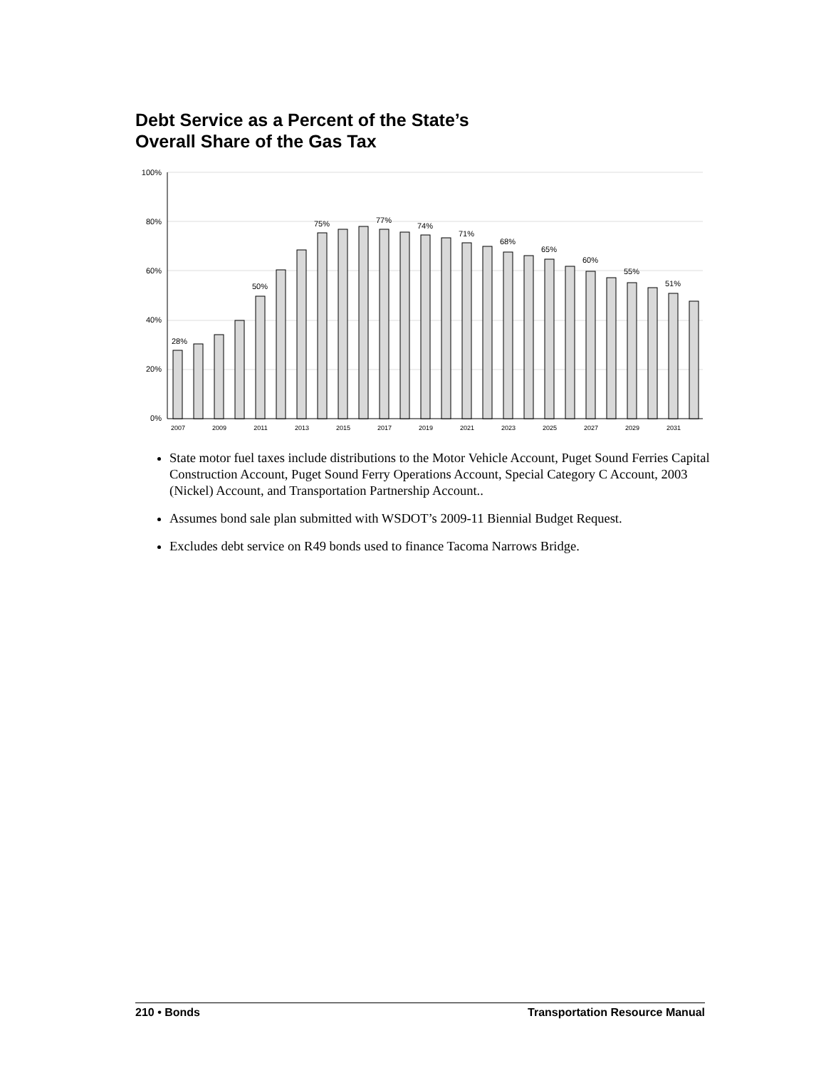Debt Service as a Percent of the State’s
Overall Share of the Gas Tax
100%
80%
60%
40%
20%
0%
28%
50%
75%
77%
74%
71%
68%
65%
60%
55%
51%
2007
2009
2011
2013
2015
2017
2019
2021
2023
2025
2027
2029
2031
State motor fuel taxes include distributions to the Motor Vehicle Account, Puget Sound Ferries Capital Construction Account, Puget Sound Ferry Operations Account, Special Category C Account, 2003 (Nickel) Account, and Transportation Partnership Account..
Assumes bond sale plan submitted with WSDOT’s 2009-11 Biennial Budget Request.
Excludes debt service on R49 bonds used to finance Tacoma Narrows Bridge.
210 • Bonds Transportation Resource Manual